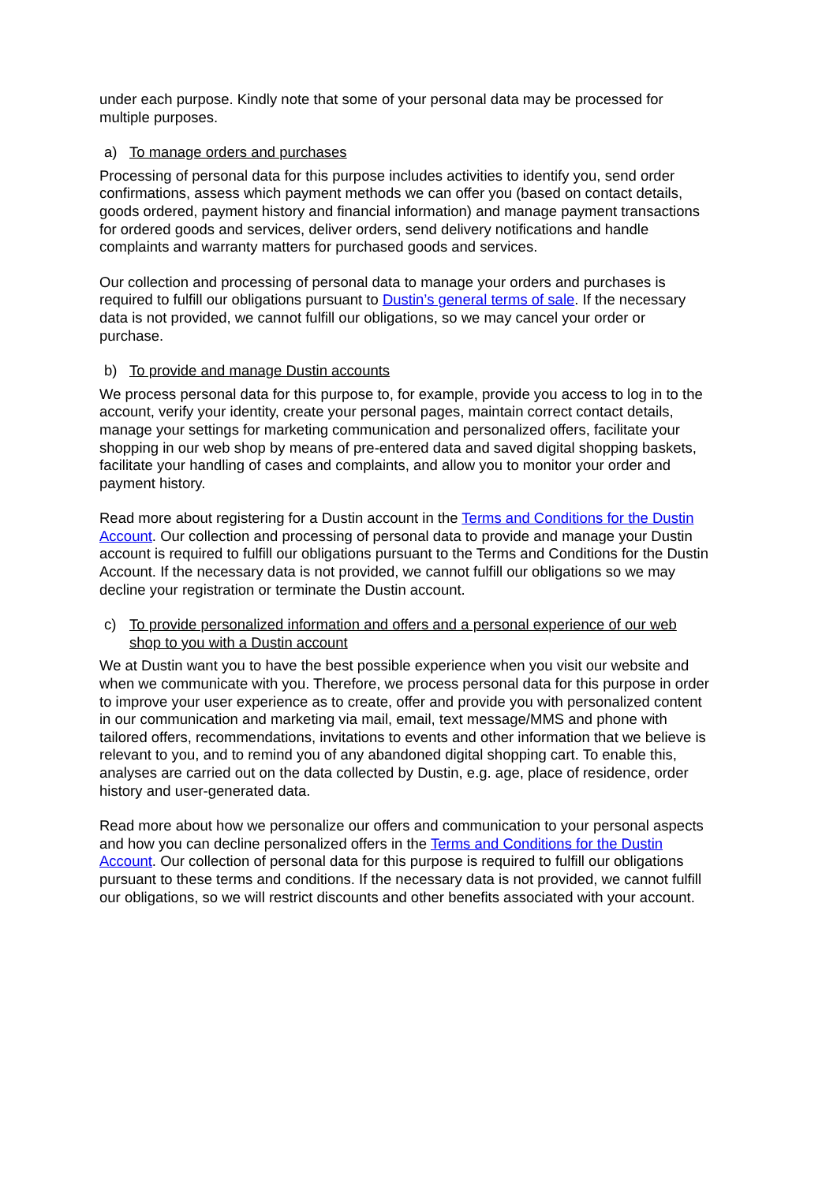under each purpose. Kindly note that some of your personal data may be processed for multiple purposes.
a) To manage orders and purchases
Processing of personal data for this purpose includes activities to identify you, send order confirmations, assess which payment methods we can offer you (based on contact details, goods ordered, payment history and financial information) and manage payment transactions for ordered goods and services, deliver orders, send delivery notifications and handle complaints and warranty matters for purchased goods and services.
Our collection and processing of personal data to manage your orders and purchases is required to fulfill our obligations pursuant to Dustin’s general terms of sale. If the necessary data is not provided, we cannot fulfill our obligations, so we may cancel your order or purchase.
b) To provide and manage Dustin accounts
We process personal data for this purpose to, for example, provide you access to log in to the account, verify your identity, create your personal pages, maintain correct contact details, manage your settings for marketing communication and personalized offers, facilitate your shopping in our web shop by means of pre-entered data and saved digital shopping baskets, facilitate your handling of cases and complaints, and allow you to monitor your order and payment history.
Read more about registering for a Dustin account in the Terms and Conditions for the Dustin Account. Our collection and processing of personal data to provide and manage your Dustin account is required to fulfill our obligations pursuant to the Terms and Conditions for the Dustin Account. If the necessary data is not provided, we cannot fulfill our obligations so we may decline your registration or terminate the Dustin account.
c) To provide personalized information and offers and a personal experience of our web shop to you with a Dustin account
We at Dustin want you to have the best possible experience when you visit our website and when we communicate with you. Therefore, we process personal data for this purpose in order to improve your user experience as to create, offer and provide you with personalized content in our communication and marketing via mail, email, text message/MMS and phone with tailored offers, recommendations, invitations to events and other information that we believe is relevant to you, and to remind you of any abandoned digital shopping cart. To enable this, analyses are carried out on the data collected by Dustin, e.g. age, place of residence, order history and user-generated data.
Read more about how we personalize our offers and communication to your personal aspects and how you can decline personalized offers in the Terms and Conditions for the Dustin Account. Our collection of personal data for this purpose is required to fulfill our obligations pursuant to these terms and conditions. If the necessary data is not provided, we cannot fulfill our obligations, so we will restrict discounts and other benefits associated with your account.